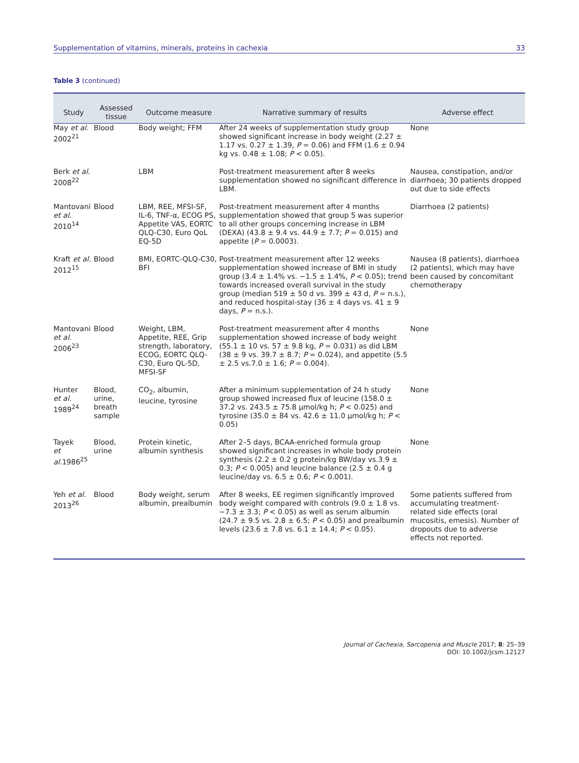Supplementation of vitamins, minerals, proteins in cachexia 33
Table 3 (continued)
| Study | Assessed tissue | Outcome measure | Narrative summary of results | Adverse effect |
| --- | --- | --- | --- | --- |
| May et al. 2002<sup>21</sup> | Blood | Body weight; FFM | After 24 weeks of supplementation study group showed significant increase in body weight (2.27 ± 1.17 vs. 0.27 ± 1.39, P = 0.06) and FFM (1.6 ± 0.94 kg vs. 0.48 ± 1.08; P < 0.05). | None |
| Berk et al. 2008<sup>22</sup> | | LBM | Post-treatment measurement after 8 weeks supplementation showed no significant difference in LBM. | Nausea, constipation, and/or diarrhoea; 30 patients dropped out due to side effects |
| Mantovani et al. 2010<sup>14</sup> | Blood | LBM, REE, MFSI-SF, IL-6, TNF-α, ECOG PS, Appetite VAS, EORTC QLQ-C30, Euro QoL EQ-5D | Post-treatment measurement after 4 months supplementation showed that group 5 was superior to all other groups concerning increase in LBM (DEXA) (43.8 ± 9.4 vs. 44.9 ± 7.7; P = 0.015) and appetite ( P = 0.0003). | Diarrhoea (2 patients) |
| Kraft et al. 2012<sup>15</sup> | Blood | BMI, EORTC-QLQ-C30, BFI | Post-treatment measurement after 12 weeks supplementation showed increase of BMI in study group (3.4 ± 1.4% vs. −1.5 ± 1.4%, P < 0.05); trend towards increased overall survival in the study group (median 519 ± 50 d vs. 399 ± 43 d, P = n.s.), and reduced hospital-stay (36 ± 4 days vs. 41 ± 9 days, P = n.s.). | Nausea (8 patients), diarrhoea (2 patients), which may have been caused by concomitant chemotherapy |
| Mantovani et al. 2006<sup>23</sup> | Blood | Weight, LBM, Appetite, REE, Grip strength, laboratory, ECOG, EORTC QLQ-C30, Euro QL-5D, MFSI-SF | Post-treatment measurement after 4 months supplementation showed increase of body weight (55.1 ± 10 vs. 57 ± 9.8 kg, P = 0.031) as did LBM (38 ± 9 vs. 39.7 ± 8.7; P = 0.024), and appetite (5.5 ± 2.5 vs.7.0 ± 1.6; P = 0.004). | None |
| Hunter et al. 1989<sup>24</sup> | Blood, urine, breath sample | CO<sub>2</sub>, albumin, leucine, tyrosine | After a minimum supplementation of 24 h study group showed increased flux of leucine (158.0 ± 37.2 vs. 243.5 ± 75.8 μmol/kg h; P < 0.025) and tyrosine (35.0 ± 84 vs. 42.6 ± 11.0 μmol/kg h; P < 0.05) | None |
| Tayek et al. 1986<sup>25</sup> | Blood, urine | Protein kinetic, albumin synthesis | After 2–5 days, BCAA-enriched formula group showed significant increases in whole body protein synthesis (2.2 ± 0.2 g protein/kg BW/day vs.3.9 ± 0.3; P < 0.005) and leucine balance (2.5 ± 0.4 g leucine/day vs. 6.5 ± 0.6; P < 0.001). | None |
| Yeh et al. 2013<sup>26</sup> | Blood | Body weight, serum albumin, prealbumin | After 8 weeks, EE regimen significantly improved body weight compared with controls (9.0 ± 1.8 vs. −7.3 ± 3.3; P < 0.05) as well as serum albumin (24.7 ± 9.5 vs. 2.8 ± 6.5; P < 0.05) and prealbumin levels (23.6 ± 7.8 vs. 6.1 ± 14.4; P < 0.05). | Some patients suffered from accumulating treatment-related side effects (oral mucositis, emesis). Number of dropouts due to adverse effects not reported. |
Journal of Cachexia, Sarcopenia and Muscle 2017; 8: 25–39
DOI: 10.1002/jcsm.12127